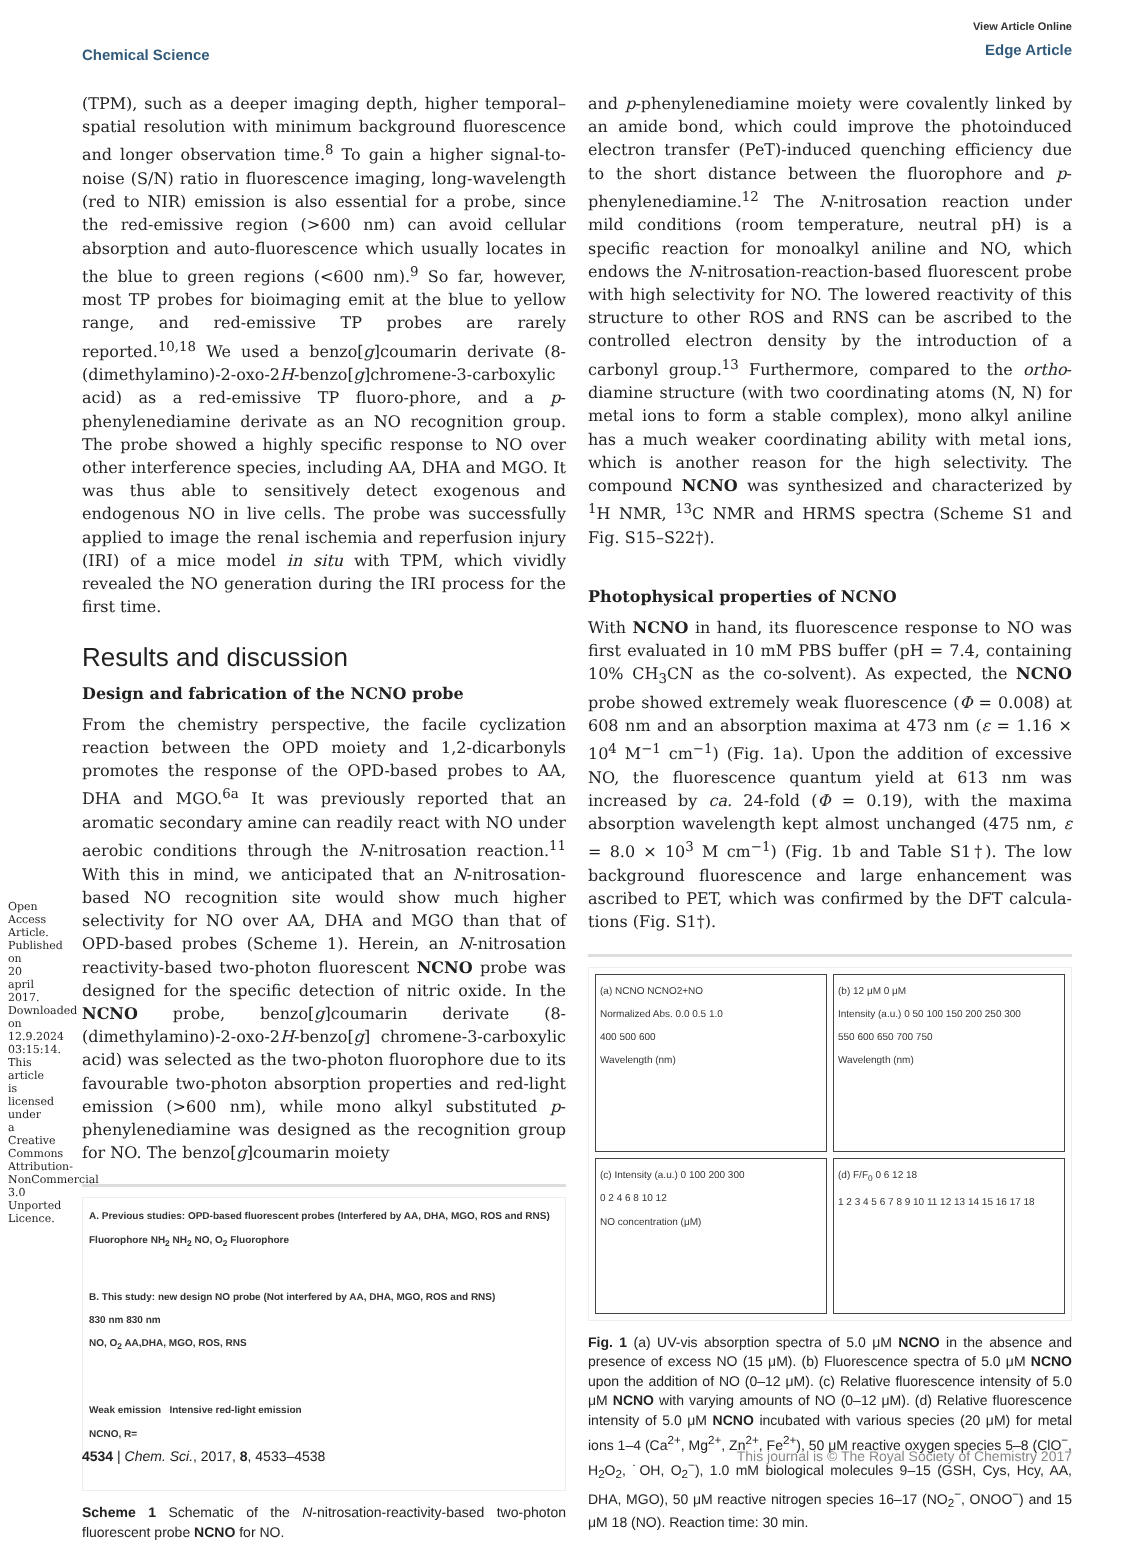Open Access Article. Published on 20 april 2017. Downloaded on 12.9.2024 03:15:14. This article is licensed under a Creative Commons Attribution-NonCommercial 3.0 Unported Licence.
View Article Online
Edge Article
Chemical Science
(TPM), such as a deeper imaging depth, higher temporal–spatial resolution with minimum background fluorescence and longer observation time.<sup>8</sup> To gain a higher signal-to-noise (S/N) ratio in fluorescence imaging, long-wavelength (red to NIR) emission is also essential for a probe, since the red-emissive region (>600 nm) can avoid cellular absorption and auto-fluorescence which usually locates in the blue to green regions (<600 nm).<sup>9</sup> So far, however, most TP probes for bioimaging emit at the blue to yellow range, and red-emissive TP probes are rarely reported.<sup>10,18</sup> We used a benzo[g]coumarin derivate (8-(dimethylamino)-2-oxo-2H-benzo[g]chromene-3-carboxylic acid) as a red-emissive TP fluoro-phore, and a p-phenylenediamine derivate as an NO recognition group. The probe showed a highly specific response to NO over other interference species, including AA, DHA and MGO. It was thus able to sensitively detect exogenous and endogenous NO in live cells. The probe was successfully applied to image the renal ischemia and reperfusion injury (IRI) of a mice model in situ with TPM, which vividly revealed the NO generation during the IRI process for the first time.
Results and discussion
Design and fabrication of the NCNO probe
From the chemistry perspective, the facile cyclization reaction between the OPD moiety and 1,2-dicarbonyls promotes the response of the OPD-based probes to AA, DHA and MGO.<sup>6a</sup> It was previously reported that an aromatic secondary amine can readily react with NO under aerobic conditions through the N-nitrosation reaction.<sup>11</sup> With this in mind, we anticipated that an N-nitrosation-based NO recognition site would show much higher selectivity for NO over AA, DHA and MGO than that of OPD-based probes (Scheme 1). Herein, an N-nitrosation reactivity-based two-photon fluorescent NCNO probe was designed for the specific detection of nitric oxide. In the NCNO probe, benzo[g]coumarin derivate (8-(dimethylamino)-2-oxo-2H-benzo[g] chromene-3-carboxylic acid) was selected as the two-photon fluorophore due to its favourable two-photon absorption properties and red-light emission (>600 nm), while mono alkyl substituted p-phenylenediamine was designed as the recognition group for NO. The benzo[g]coumarin moiety
A. Previous studies: OPD-based fluorescent probes (Interfered by AA, DHA, MGO, ROS and RNS)
Fluorophore NH<sub>2</sub> NH<sub>2</sub> NO, O<sub>2</sub> Fluorophore
B. This study: new design NO probe (Not interfered by AA, DHA, MGO, ROS and RNS)
830 nm 830 nm
NO, O<sub>2</sub> AA,DHA, MGO, ROS, RNS
Weak emission Intensive red-light emission
NCNO, R=
Scheme 1 Schematic of the N-nitrosation-reactivity-based two-photon fluorescent probe NCNO for NO.
and p-phenylenediamine moiety were covalently linked by an amide bond, which could improve the photoinduced electron transfer (PeT)-induced quenching efficiency due to the short distance between the fluorophore and p-phenylenediamine.<sup>12</sup> The N-nitrosation reaction under mild conditions (room temperature, neutral pH) is a specific reaction for monoalkyl aniline and NO, which endows the N-nitrosation-reaction-based fluorescent probe with high selectivity for NO. The lowered reactivity of this structure to other ROS and RNS can be ascribed to the controlled electron density by the introduction of a carbonyl group.<sup>13</sup> Furthermore, compared to the ortho-diamine structure (with two coordinating atoms (N, N) for metal ions to form a stable complex), mono alkyl aniline has a much weaker coordinating ability with metal ions, which is another reason for the high selectivity. The compound NCNO was synthesized and characterized by <sup>1</sup>H NMR, <sup>13</sup>C NMR and HRMS spectra (Scheme S1 and Fig. S15–S22†).
Photophysical properties of NCNO
With NCNO in hand, its fluorescence response to NO was first evaluated in 10 mM PBS buffer (pH = 7.4, containing 10% CH<sub>3</sub>CN as the co-solvent). As expected, the NCNO probe showed extremely weak fluorescence (Φ = 0.008) at 608 nm and an absorption maxima at 473 nm (ε = 1.16 × 10<sup>4</sup> M<sup>−1</sup> cm<sup>−1</sup>) (Fig. 1a). Upon the addition of excessive NO, the fluorescence quantum yield at 613 nm was increased by ca. 24-fold (Φ = 0.19), with the maxima absorption wavelength kept almost unchanged (475 nm, ε = 8.0 × 10<sup>3</sup> M cm<sup>−1</sup>) (Fig. 1b and Table S1†). The low background fluorescence and large enhancement was ascribed to PET, which was confirmed by the DFT calcula-tions (Fig. S1†).
(a) NCNO NCNO2+NO
Normalized Abs. 0.0 0.5 1.0
400 500 600
Wavelength (nm)
(b) 12 μM 0 μM
Intensity (a.u.) 0 50 100 150 200 250 300
550 600 650 700 750
Wavelength (nm)
(c) Intensity (a.u.) 0 100 200 300
0 2 4 6 8 10 12
NO concentration (μM)
(d) F/F<sub>0</sub> 0 6 12 18
1 2 3 4 5 6 7 8 9 10 11 12 13 14 15 16 17 18
Fig. 1 (a) UV-vis absorption spectra of 5.0 μM NCNO in the absence and presence of excess NO (15 μM). (b) Fluorescence spectra of 5.0 μM NCNO upon the addition of NO (0–12 μM). (c) Relative fluorescence intensity of 5.0 μM NCNO with varying amounts of NO (0–12 μM). (d) Relative fluorescence intensity of 5.0 μM NCNO incubated with various species (20 μM) for metal ions 1–4 (Ca<sup>2+</sup>, Mg<sup>2+</sup>, Zn<sup>2+</sup>, Fe<sup>2+</sup>), 50 μM reactive oxygen species 5–8 (ClO<sup>−</sup>, H<sub>2</sub>O<sub>2</sub>, ˙OH, O<sub>2</sub><sup>−</sup>), 1.0 mM biological molecules 9–15 (GSH, Cys, Hcy, AA, DHA, MGO), 50 μM reactive nitrogen species 16–17 (NO<sub>2</sub><sup>−</sup>, ONOO<sup>−</sup>) and 15 μM 18 (NO). Reaction time: 30 min.
4534 | Chem. Sci., 2017, 8, 4533–4538 This journal is © The Royal Society of Chemistry 2017